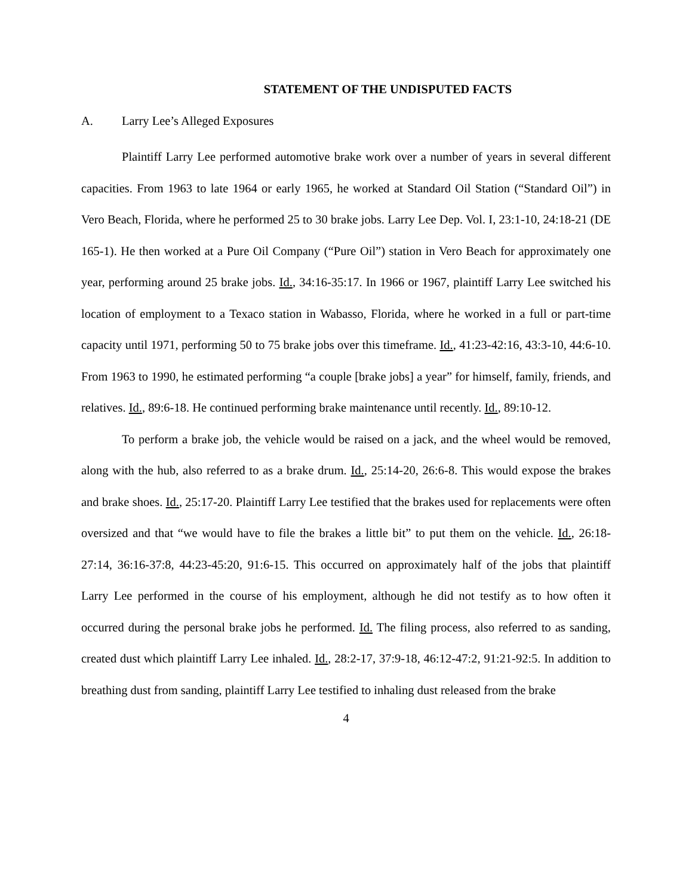STATEMENT OF THE UNDISPUTED FACTS
A. Larry Lee’s Alleged Exposures
Plaintiff Larry Lee performed automotive brake work over a number of years in several different capacities. From 1963 to late 1964 or early 1965, he worked at Standard Oil Station (“Standard Oil”) in Vero Beach, Florida, where he performed 25 to 30 brake jobs. Larry Lee Dep. Vol. I, 23:1-10, 24:18-21 (DE 165-1). He then worked at a Pure Oil Company (“Pure Oil”) station in Vero Beach for approximately one year, performing around 25 brake jobs. Id., 34:16-35:17. In 1966 or 1967, plaintiff Larry Lee switched his location of employment to a Texaco station in Wabasso, Florida, where he worked in a full or part-time capacity until 1971, performing 50 to 75 brake jobs over this timeframe. Id., 41:23-42:16, 43:3-10, 44:6-10. From 1963 to 1990, he estimated performing “a couple [brake jobs] a year” for himself, family, friends, and relatives. Id., 89:6-18. He continued performing brake maintenance until recently. Id., 89:10-12.
To perform a brake job, the vehicle would be raised on a jack, and the wheel would be removed, along with the hub, also referred to as a brake drum. Id., 25:14-20, 26:6-8. This would expose the brakes and brake shoes. Id., 25:17-20. Plaintiff Larry Lee testified that the brakes used for replacements were often oversized and that “we would have to file the brakes a little bit” to put them on the vehicle. Id., 26:18-27:14, 36:16-37:8, 44:23-45:20, 91:6-15. This occurred on approximately half of the jobs that plaintiff Larry Lee performed in the course of his employment, although he did not testify as to how often it occurred during the personal brake jobs he performed. Id. The filing process, also referred to as sanding, created dust which plaintiff Larry Lee inhaled. Id., 28:2-17, 37:9-18, 46:12-47:2, 91:21-92:5. In addition to breathing dust from sanding, plaintiff Larry Lee testified to inhaling dust released from the brake
4